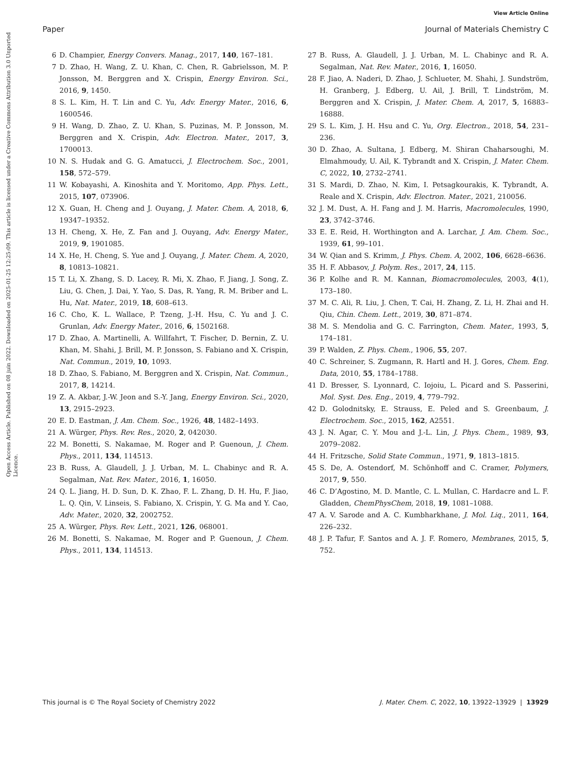View Article Online
Paper Journal of Materials Chemistry C
Open Access Article. Published on 08 juin 2022. Downloaded on 2025-01-25 12:25:09. This article is licensed under a Creative Commons Attribution 3.0 Unported Licence.
6 D. Champier, Energy Convers. Manag., 2017, 140, 167–181.
7 D. Zhao, H. Wang, Z. U. Khan, C. Chen, R. Gabrielsson, M. P. Jonsson, M. Berggren and X. Crispin, Energy Environ. Sci., 2016, 9, 1450.
8 S. L. Kim, H. T. Lin and C. Yu, Adv. Energy Mater., 2016, 6, 1600546.
9 H. Wang, D. Zhao, Z. U. Khan, S. Puzinas, M. P. Jonsson, M. Berggren and X. Crispin, Adv. Electron. Mater., 2017, 3, 1700013.
10 N. S. Hudak and G. G. Amatucci, J. Electrochem. Soc., 2001, 158, 572–579.
11 W. Kobayashi, A. Kinoshita and Y. Moritomo, App. Phys. Lett., 2015, 107, 073906.
12 X. Guan, H. Cheng and J. Ouyang, J. Mater. Chem. A, 2018, 6, 19347–19352.
13 H. Cheng, X. He, Z. Fan and J. Ouyang, Adv. Energy Mater., 2019, 9, 1901085.
14 X. He, H. Cheng, S. Yue and J. Ouyang, J. Mater. Chem. A, 2020, 8, 10813–10821.
15 T. Li, X. Zhang, S. D. Lacey, R. Mi, X. Zhao, F. Jiang, J. Song, Z. Liu, G. Chen, J. Dai, Y. Yao, S. Das, R. Yang, R. M. Briber and L. Hu, Nat. Mater., 2019, 18, 608–613.
16 C. Cho, K. L. Wallace, P. Tzeng, J.-H. Hsu, C. Yu and J. C. Grunlan, Adv. Energy Mater., 2016, 6, 1502168.
17 D. Zhao, A. Martinelli, A. Willfahrt, T. Fischer, D. Bernin, Z. U. Khan, M. Shahi, J. Brill, M. P. Jonsson, S. Fabiano and X. Crispin, Nat. Commun., 2019, 10, 1093.
18 D. Zhao, S. Fabiano, M. Berggren and X. Crispin, Nat. Commun., 2017, 8, 14214.
19 Z. A. Akbar, J.-W. Jeon and S.-Y. Jang, Energy Environ. Sci., 2020, 13, 2915–2923.
20 E. D. Eastman, J. Am. Chem. Soc., 1926, 48, 1482–1493.
21 A. Würger, Phys. Rev. Res., 2020, 2, 042030.
22 M. Bonetti, S. Nakamae, M. Roger and P. Guenoun, J. Chem. Phys., 2011, 134, 114513.
23 B. Russ, A. Glaudell, J. J. Urban, M. L. Chabinyc and R. A. Segalman, Nat. Rev. Mater., 2016, 1, 16050.
24 Q. L. Jiang, H. D. Sun, D. K. Zhao, F. L. Zhang, D. H. Hu, F. Jiao, L. Q. Qin, V. Linseis, S. Fabiano, X. Crispin, Y. G. Ma and Y. Cao, Adv. Mater., 2020, 32, 2002752.
25 A. Würger, Phys. Rev. Lett., 2021, 126, 068001.
26 M. Bonetti, S. Nakamae, M. Roger and P. Guenoun, J. Chem. Phys., 2011, 134, 114513.
27 B. Russ, A. Glaudell, J. J. Urban, M. L. Chabinyc and R. A. Segalman, Nat. Rev. Mater., 2016, 1, 16050.
28 F. Jiao, A. Naderi, D. Zhao, J. Schlueter, M. Shahi, J. Sundström, H. Granberg, J. Edberg, U. Ail, J. Brill, T. Lindström, M. Berggren and X. Crispin, J. Mater. Chem. A, 2017, 5, 16883–16888.
29 S. L. Kim, J. H. Hsu and C. Yu, Org. Electron., 2018, 54, 231–236.
30 D. Zhao, A. Sultana, J. Edberg, M. Shiran Chaharsoughi, M. Elmahmoudy, U. Ail, K. Tybrandt and X. Crispin, J. Mater. Chem. C, 2022, 10, 2732–2741.
31 S. Mardi, D. Zhao, N. Kim, I. Petsagkourakis, K. Tybrandt, A. Reale and X. Crispin, Adv. Electron. Mater., 2021, 210056.
32 J. M. Dust, A. H. Fang and J. M. Harris, Macromolecules, 1990, 23, 3742–3746.
33 E. E. Reid, H. Worthington and A. Larchar, J. Am. Chem. Soc., 1939, 61, 99–101.
34 W. Qian and S. Krimm, J. Phys. Chem. A, 2002, 106, 6628–6636.
35 H. F. Abbasov, J. Polym. Res., 2017, 24, 115.
36 P. Kolhe and R. M. Kannan, Biomacromolecules, 2003, 4(1), 173–180.
37 M. C. Ali, R. Liu, J. Chen, T. Cai, H. Zhang, Z. Li, H. Zhai and H. Qiu, Chin. Chem. Lett., 2019, 30, 871–874.
38 M. S. Mendolia and G. C. Farrington, Chem. Mater., 1993, 5, 174–181.
39 P. Walden, Z. Phys. Chem., 1906, 55, 207.
40 C. Schreiner, S. Zugmann, R. Hartl and H. J. Gores, Chem. Eng. Data, 2010, 55, 1784–1788.
41 D. Bresser, S. Lyonnard, C. Iojoiu, L. Picard and S. Passerini, Mol. Syst. Des. Eng., 2019, 4, 779–792.
42 D. Golodnitsky, E. Strauss, E. Peled and S. Greenbaum, J. Electrochem. Soc., 2015, 162, A2551.
43 J. N. Agar, C. Y. Mou and J.-L. Lin, J. Phys. Chem., 1989, 93, 2079–2082.
44 H. Fritzsche, Solid State Commun., 1971, 9, 1813–1815.
45 S. De, A. Ostendorf, M. Schönhoff and C. Cramer, Polymers, 2017, 9, 550.
46 C. D’Agostino, M. D. Mantle, C. L. Mullan, C. Hardacre and L. F. Gladden, ChemPhysChem, 2018, 19, 1081–1088.
47 A. V. Sarode and A. C. Kumbharkhane, J. Mol. Liq., 2011, 164, 226–232.
48 J. P. Tafur, F. Santos and A. J. F. Romero, Membranes, 2015, 5, 752.
This journal is © The Royal Society of Chemistry 2022 J. Mater. Chem. C, 2022, 10, 13922–13929 | 13929